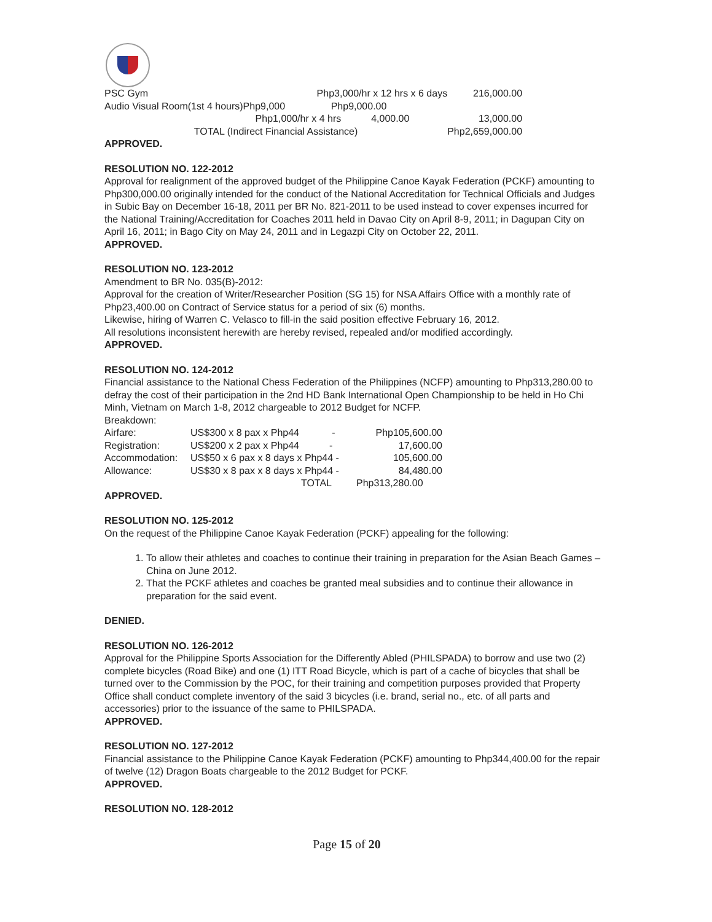| PSC Gym | | Php3,000/hr x 12 hrs x 6 days | | 216,000.00 |
| Audio Visual Room | (1st 4 hours) | Php9,000 | Php9,000.00 | |
| | | Php1,000/hr x 4 hrs 4,000.00 | | 13,000.00 |
| | TOTAL (Indirect Financial Assistance) | | | Php2,659,000.00 |
APPROVED.
RESOLUTION NO. 122-2012
Approval for realignment of the approved budget of the Philippine Canoe Kayak Federation (PCKF) amounting to Php300,000.00 originally intended for the conduct of the National Accreditation for Technical Officials and Judges in Subic Bay on December 16-18, 2011 per BR No. 821-2011 to be used instead to cover expenses incurred for the National Training/Accreditation for Coaches 2011 held in Davao City on April 8-9, 2011; in Dagupan City on April 16, 2011; in Bago City on May 24, 2011 and in Legazpi City on October 22, 2011.
APPROVED.
RESOLUTION NO. 123-2012
Amendment to BR No. 035(B)-2012:
Approval for the creation of Writer/Researcher Position (SG 15) for NSA Affairs Office with a monthly rate of Php23,400.00 on Contract of Service status for a period of six (6) months.
Likewise, hiring of Warren C. Velasco to fill-in the said position effective February 16, 2012.
All resolutions inconsistent herewith are hereby revised, repealed and/or modified accordingly.
APPROVED.
RESOLUTION NO. 124-2012
Financial assistance to the National Chess Federation of the Philippines (NCFP) amounting to Php313,280.00 to defray the cost of their participation in the 2nd HD Bank International Open Championship to be held in Ho Chi Minh, Vietnam on March 1-8, 2012 chargeable to 2012 Budget for NCFP.
Breakdown:
| Airfare: | US$300 x 8 pax x Php44 - | Php105,600.00 |
| Registration: | US$200 x 2 pax x Php44 - | 17,600.00 |
| Accommodation: | US$50 x 6 pax x 8 days x Php44 - | 105,600.00 |
| Allowance: | US$30 x 8 pax x 8 days x Php44 - | 84,480.00 |
| | TOTAL | Php313,280.00 |
APPROVED.
RESOLUTION NO. 125-2012
On the request of the Philippine Canoe Kayak Federation (PCKF) appealing for the following:
1. To allow their athletes and coaches to continue their training in preparation for the Asian Beach Games – China on June 2012.
2. That the PCKF athletes and coaches be granted meal subsidies and to continue their allowance in preparation for the said event.
DENIED.
RESOLUTION NO. 126-2012
Approval for the Philippine Sports Association for the Differently Abled (PHILSPADA) to borrow and use two (2) complete bicycles (Road Bike) and one (1) ITT Road Bicycle, which is part of a cache of bicycles that shall be turned over to the Commission by the POC, for their training and competition purposes provided that Property Office shall conduct complete inventory of the said 3 bicycles (i.e. brand, serial no., etc. of all parts and accessories) prior to the issuance of the same to PHILSPADA.
APPROVED.
RESOLUTION NO. 127-2012
Financial assistance to the Philippine Canoe Kayak Federation (PCKF) amounting to Php344,400.00 for the repair of twelve (12) Dragon Boats chargeable to the 2012 Budget for PCKF.
APPROVED.
RESOLUTION NO. 128-2012
Page 15 of 20